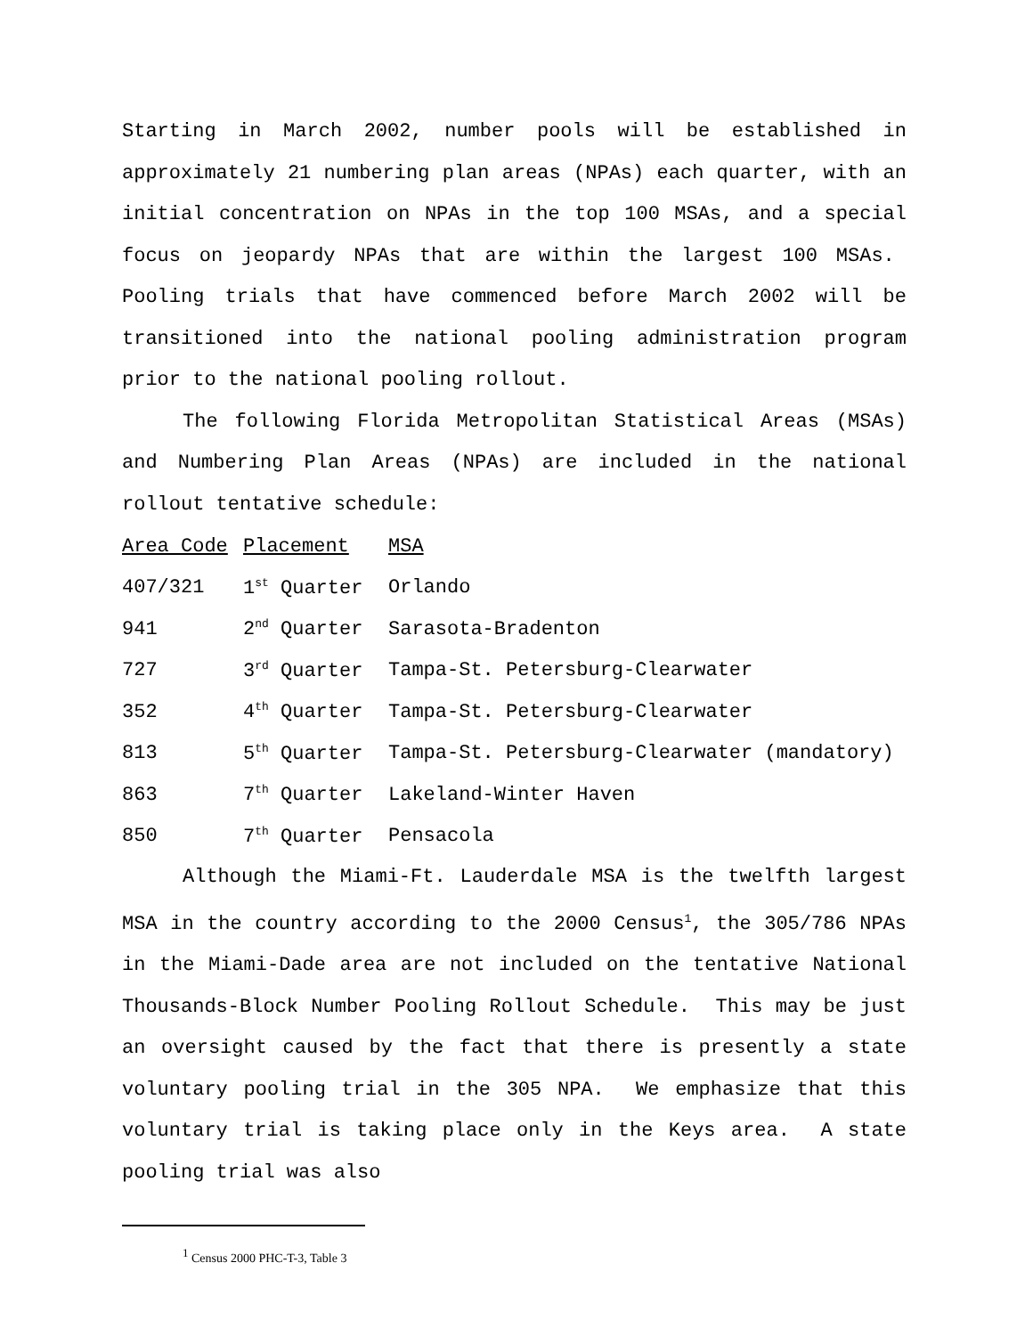Starting in March 2002, number pools will be established in approximately 21 numbering plan areas (NPAs) each quarter, with an initial concentration on NPAs in the top 100 MSAs, and a special focus on jeopardy NPAs that are within the largest 100 MSAs. Pooling trials that have commenced before March 2002 will be transitioned into the national pooling administration program prior to the national pooling rollout.
The following Florida Metropolitan Statistical Areas (MSAs) and Numbering Plan Areas (NPAs) are included in the national rollout tentative schedule:
| Area Code | Placement | MSA |
| --- | --- | --- |
| 407/321 | 1<sup>st</sup> Quarter | Orlando |
| 941 | 2<sup>nd</sup> Quarter | Sarasota-Bradenton |
| 727 | 3<sup>rd</sup> Quarter | Tampa-St. Petersburg-Clearwater |
| 352 | 4<sup>th</sup> Quarter | Tampa-St. Petersburg-Clearwater |
| 813 | 5<sup>th</sup> Quarter | Tampa-St. Petersburg-Clearwater (mandatory) |
| 863 | 7<sup>th</sup> Quarter | Lakeland-Winter Haven |
| 850 | 7<sup>th</sup> Quarter | Pensacola |
Although the Miami-Ft. Lauderdale MSA is the twelfth largest MSA in the country according to the 2000 Census<sup>1</sup>, the 305/786 NPAs in the Miami-Dade area are not included on the tentative National Thousands-Block Number Pooling Rollout Schedule. This may be just an oversight caused by the fact that there is presently a state voluntary pooling trial in the 305 NPA. We emphasize that this voluntary trial is taking place only in the Keys area. A state pooling trial was also
<sup>1</sup> Census 2000 PHC-T-3, Table 3